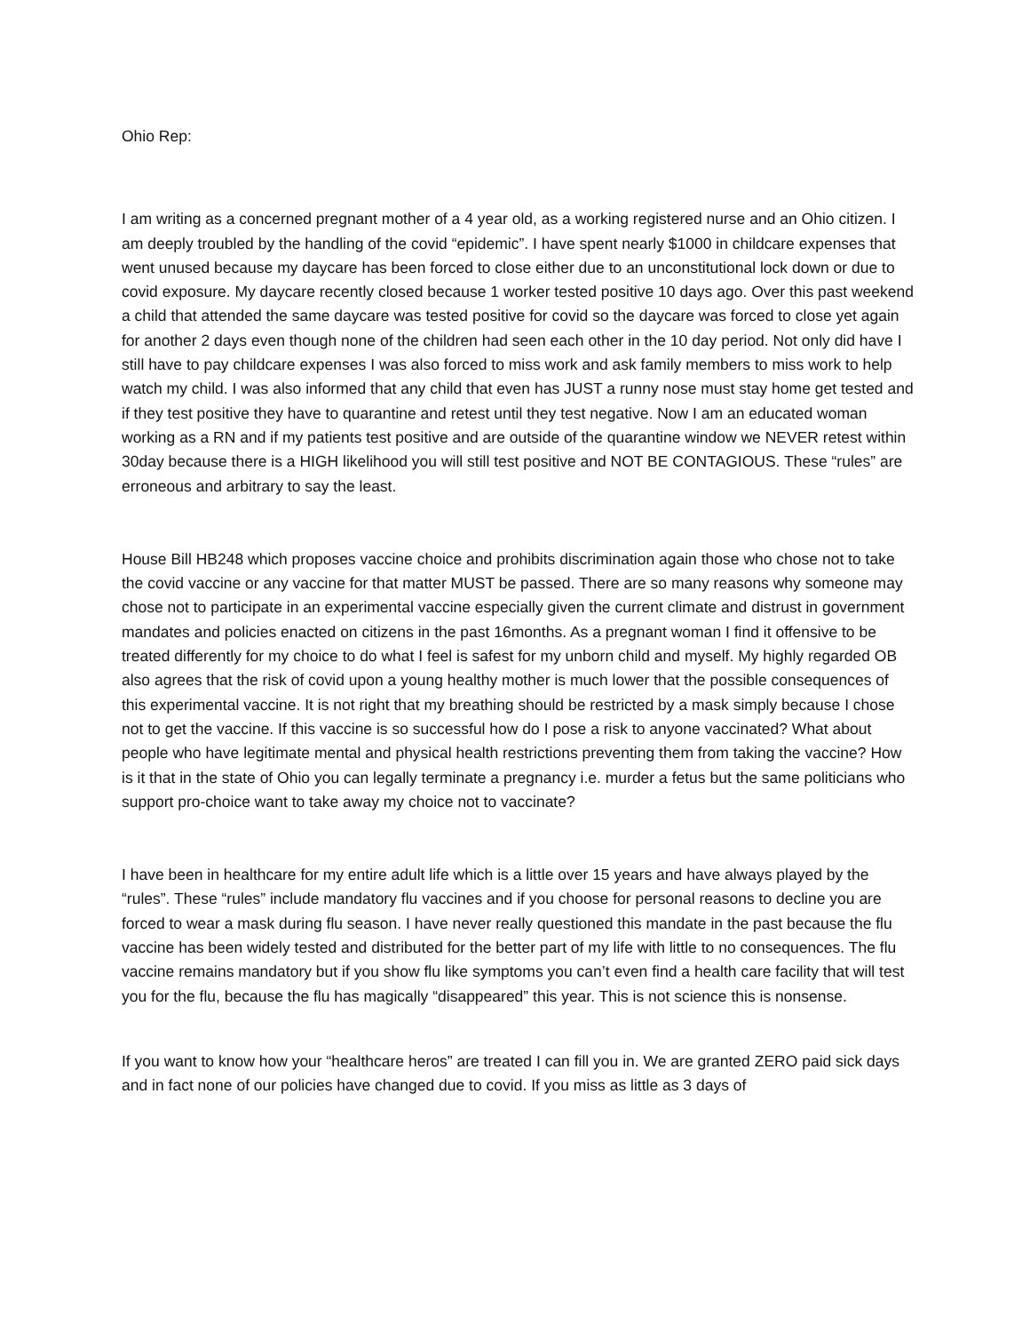Ohio Rep:
I am writing as a concerned pregnant mother of a 4 year old, as a working registered nurse and an Ohio citizen. I am deeply troubled by the handling of the covid “epidemic”. I have spent nearly $1000 in childcare expenses that went unused because my daycare has been forced to close either due to an unconstitutional lock down or due to covid exposure. My daycare recently closed because 1 worker tested positive 10 days ago. Over this past weekend a child that attended the same daycare was tested positive for covid so the daycare was forced to close yet again for another 2 days even though none of the children had seen each other in the 10 day period. Not only did have I still have to pay childcare expenses I was also forced to miss work and ask family members to miss work to help watch my child. I was also informed that any child that even has JUST a runny nose must stay home get tested and if they test positive they have to quarantine and retest until they test negative. Now I am an educated woman working as a RN and if my patients test positive and are outside of the quarantine window we NEVER retest within 30day because there is a HIGH likelihood you will still test positive and NOT BE CONTAGIOUS. These “rules” are erroneous and arbitrary to say the least.
House Bill HB248 which proposes vaccine choice and prohibits discrimination again those who chose not to take the covid vaccine or any vaccine for that matter MUST be passed. There are so many reasons why someone may chose not to participate in an experimental vaccine especially given the current climate and distrust in government mandates and policies enacted on citizens in the past 16months. As a pregnant woman I find it offensive to be treated differently for my choice to do what I feel is safest for my unborn child and myself. My highly regarded OB also agrees that the risk of covid upon a young healthy mother is much lower that the possible consequences of this experimental vaccine. It is not right that my breathing should be restricted by a mask simply because I chose not to get the vaccine. If this vaccine is so successful how do I pose a risk to anyone vaccinated? What about people who have legitimate mental and physical health restrictions preventing them from taking the vaccine? How is it that in the state of Ohio you can legally terminate a pregnancy i.e. murder a fetus but the same politicians who support pro-choice want to take away my choice not to vaccinate?
I have been in healthcare for my entire adult life which is a little over 15 years and have always played by the “rules”. These “rules” include mandatory flu vaccines and if you choose for personal reasons to decline you are forced to wear a mask during flu season. I have never really questioned this mandate in the past because the flu vaccine has been widely tested and distributed for the better part of my life with little to no consequences. The flu vaccine remains mandatory but if you show flu like symptoms you can’t even find a health care facility that will test you for the flu, because the flu has magically “disappeared” this year. This is not science this is nonsense.
If you want to know how your “healthcare heros” are treated I can fill you in. We are granted ZERO paid sick days and in fact none of our policies have changed due to covid. If you miss as little as 3 days of